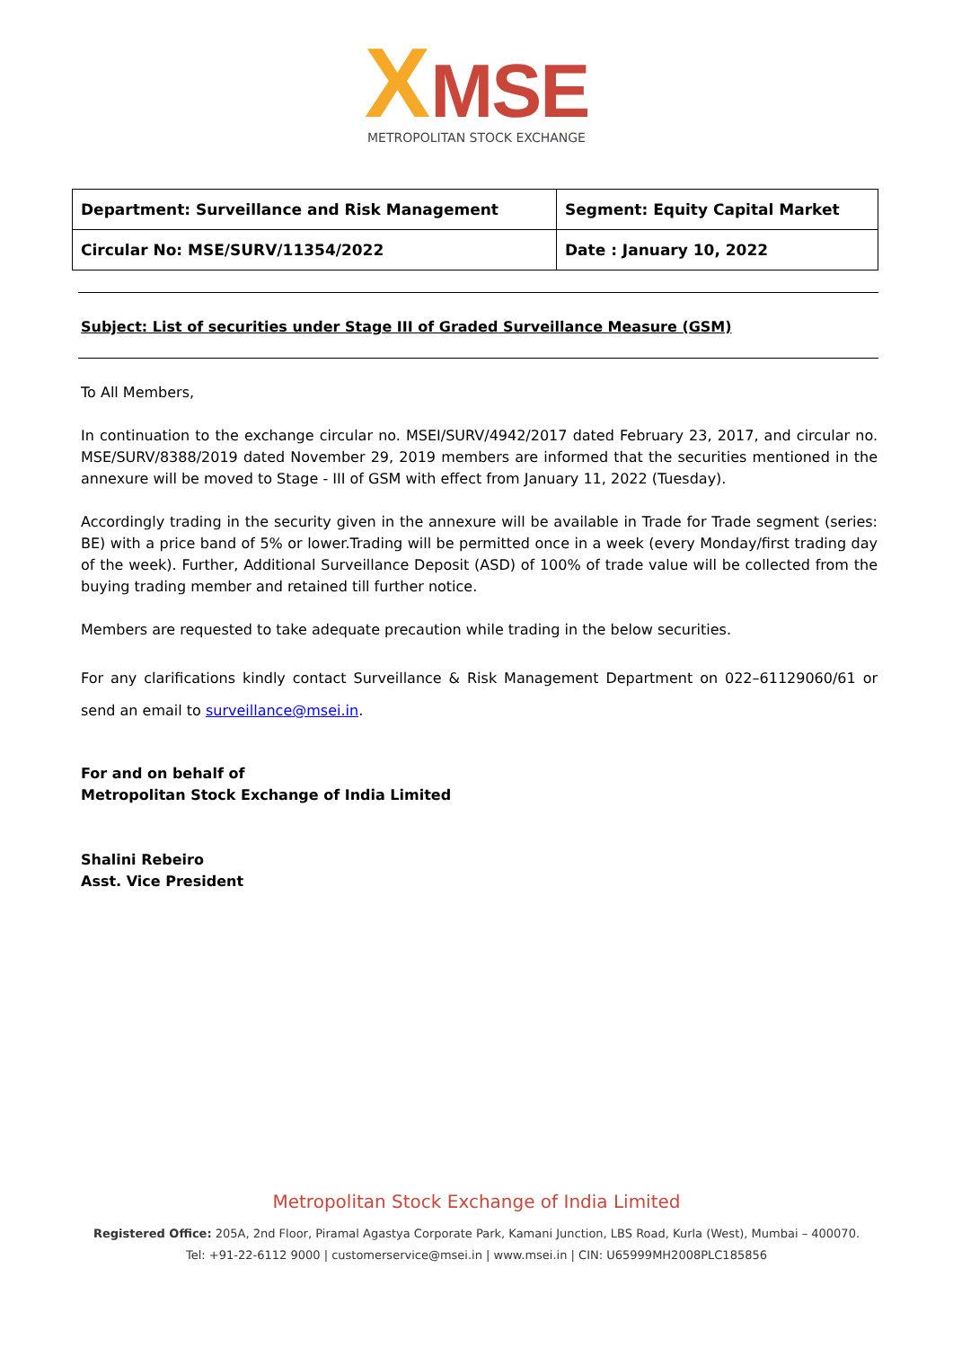XMSE
METROPOLITAN STOCK EXCHANGE
| Department: Surveillance and Risk Management | Segment: Equity Capital Market |
| Circular No: MSE/SURV/11354/2022 | Date : January 10, 2022 |
Subject: List of securities under Stage III of Graded Surveillance Measure (GSM)
To All Members,
In continuation to the exchange circular no. MSEI/SURV/4942/2017 dated February 23, 2017, and circular no. MSE/SURV/8388/2019 dated November 29, 2019 members are informed that the securities mentioned in the annexure will be moved to Stage - III of GSM with effect from January 11, 2022 (Tuesday).
Accordingly trading in the security given in the annexure will be available in Trade for Trade segment (series: BE) with a price band of 5% or lower.Trading will be permitted once in a week (every Monday/first trading day of the week). Further, Additional Surveillance Deposit (ASD) of 100% of trade value will be collected from the buying trading member and retained till further notice.
Members are requested to take adequate precaution while trading in the below securities.
For any clarifications kindly contact Surveillance & Risk Management Department on 022–61129060/61 or send an email to surveillance@msei.in.
For and on behalf of
Metropolitan Stock Exchange of India Limited
Shalini Rebeiro
Asst. Vice President
Metropolitan Stock Exchange of India Limited
Registered Office: 205A, 2nd Floor, Piramal Agastya Corporate Park, Kamani Junction, LBS Road, Kurla (West), Mumbai – 400070.
Tel: +91-22-6112 9000 | customerservice@msei.in | www.msei.in | CIN: U65999MH2008PLC185856